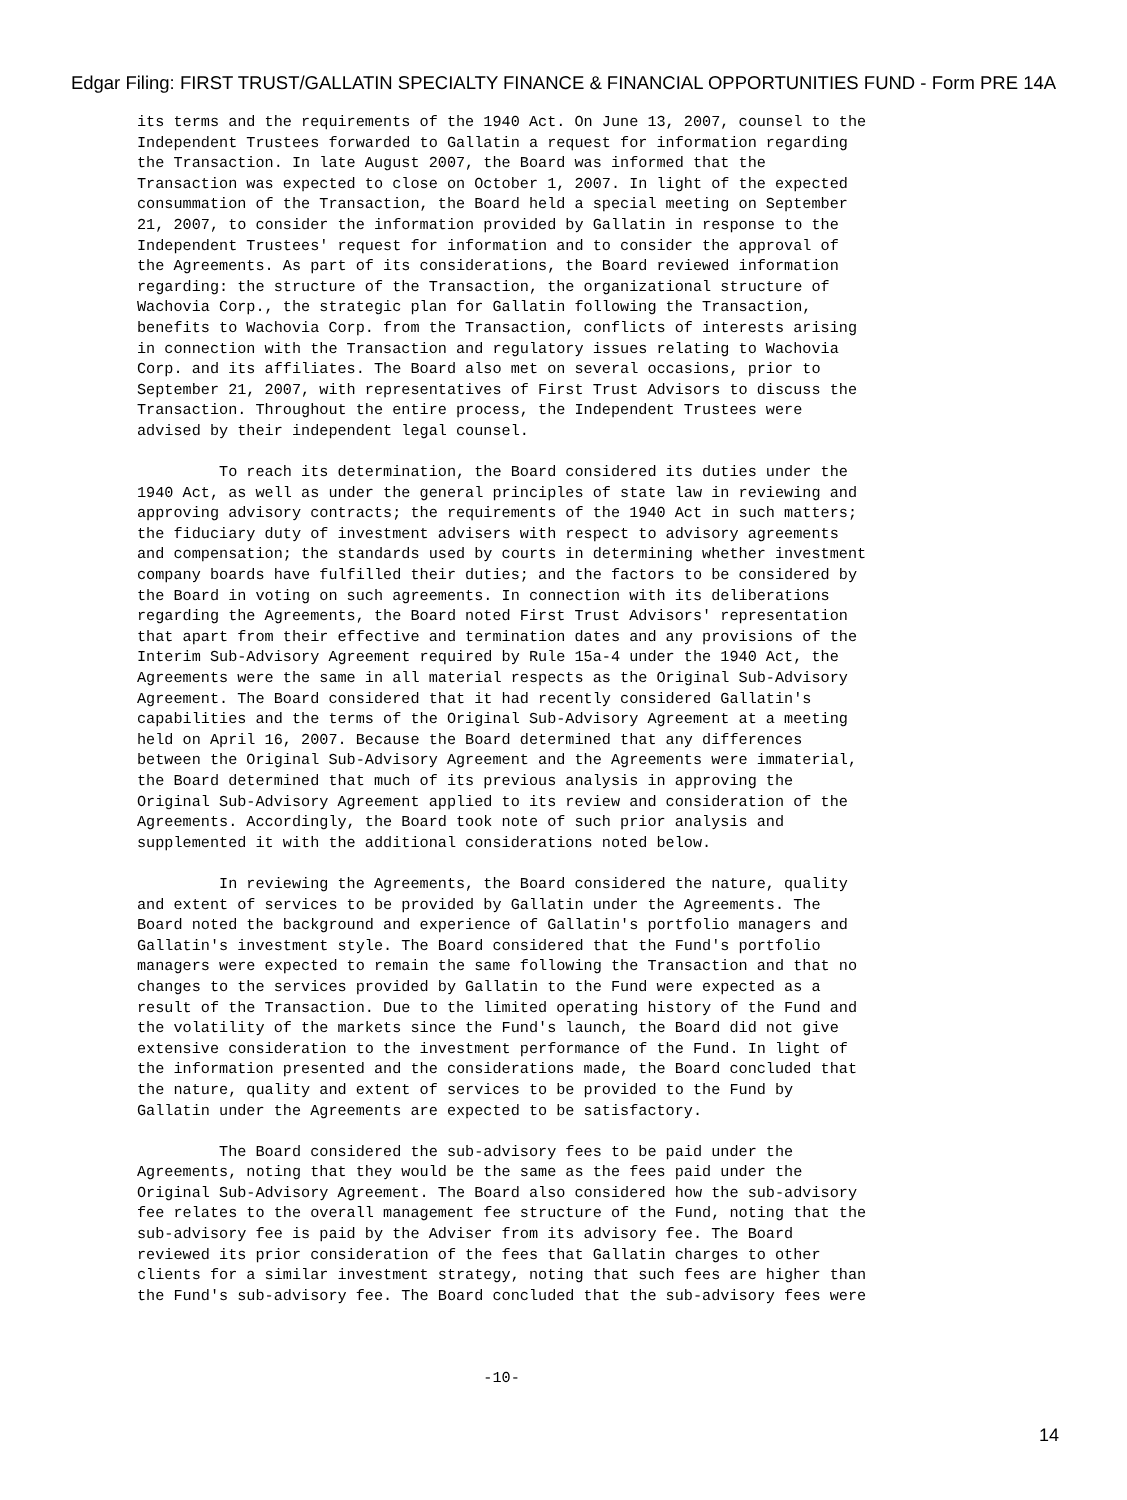Edgar Filing: FIRST TRUST/GALLATIN SPECIALTY FINANCE & FINANCIAL OPPORTUNITIES FUND - Form PRE 14A
its terms and the requirements of the 1940 Act. On June 13, 2007, counsel to the
Independent Trustees forwarded to Gallatin a request for information regarding
the Transaction. In late August 2007, the Board was informed that the
Transaction was expected to close on October 1, 2007. In light of the expected
consummation of the Transaction, the Board held a special meeting on September
21, 2007, to consider the information provided by Gallatin in response to the
Independent Trustees' request for information and to consider the approval of
the Agreements. As part of its considerations, the Board reviewed information
regarding: the structure of the Transaction, the organizational structure of
Wachovia Corp., the strategic plan for Gallatin following the Transaction,
benefits to Wachovia Corp. from the Transaction, conflicts of interests arising
in connection with the Transaction and regulatory issues relating to Wachovia
Corp. and its affiliates. The Board also met on several occasions, prior to
September 21, 2007, with representatives of First Trust Advisors to discuss the
Transaction. Throughout the entire process, the Independent Trustees were
advised by their independent legal counsel.

         To reach its determination, the Board considered its duties under the
1940 Act, as well as under the general principles of state law in reviewing and
approving advisory contracts; the requirements of the 1940 Act in such matters;
the fiduciary duty of investment advisers with respect to advisory agreements
and compensation; the standards used by courts in determining whether investment
company boards have fulfilled their duties; and the factors to be considered by
the Board in voting on such agreements. In connection with its deliberations
regarding the Agreements, the Board noted First Trust Advisors' representation
that apart from their effective and termination dates and any provisions of the
Interim Sub-Advisory Agreement required by Rule 15a-4 under the 1940 Act, the
Agreements were the same in all material respects as the Original Sub-Advisory
Agreement. The Board considered that it had recently considered Gallatin's
capabilities and the terms of the Original Sub-Advisory Agreement at a meeting
held on April 16, 2007. Because the Board determined that any differences
between the Original Sub-Advisory Agreement and the Agreements were immaterial,
the Board determined that much of its previous analysis in approving the
Original Sub-Advisory Agreement applied to its review and consideration of the
Agreements. Accordingly, the Board took note of such prior analysis and
supplemented it with the additional considerations noted below.

         In reviewing the Agreements, the Board considered the nature, quality
and extent of services to be provided by Gallatin under the Agreements. The
Board noted the background and experience of Gallatin's portfolio managers and
Gallatin's investment style. The Board considered that the Fund's portfolio
managers were expected to remain the same following the Transaction and that no
changes to the services provided by Gallatin to the Fund were expected as a
result of the Transaction. Due to the limited operating history of the Fund and
the volatility of the markets since the Fund's launch, the Board did not give
extensive consideration to the investment performance of the Fund. In light of
the information presented and the considerations made, the Board concluded that
the nature, quality and extent of services to be provided to the Fund by
Gallatin under the Agreements are expected to be satisfactory.

         The Board considered the sub-advisory fees to be paid under the
Agreements, noting that they would be the same as the fees paid under the
Original Sub-Advisory Agreement. The Board also considered how the sub-advisory
fee relates to the overall management fee structure of the Fund, noting that the
sub-advisory fee is paid by the Adviser from its advisory fee. The Board
reviewed its prior consideration of the fees that Gallatin charges to other
clients for a similar investment strategy, noting that such fees are higher than
the Fund's sub-advisory fee. The Board concluded that the sub-advisory fees were



                                      -10-
14